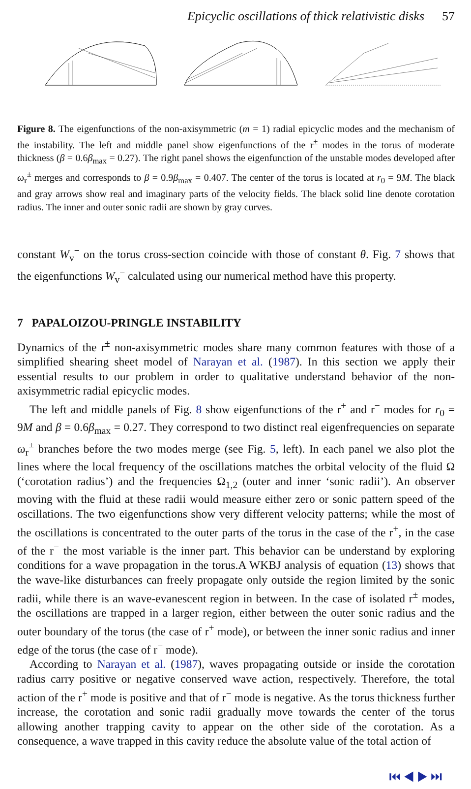Epicyclic oscillations of thick relativistic disks 57
Figure 8. The eigenfunctions of the non-axisymmetric (m = 1) radial epicyclic modes and the mechanism of the instability. The left and middle panel show eigenfunctions of the r<sup>±</sup> modes in the torus of moderate thickness (β = 0.6β<sub>max</sub> = 0.27). The right panel shows the eigenfunction of the unstable modes developed after ω<sub>r</sub><sup>±</sup> merges and corresponds to β = 0.9β<sub>max</sub> = 0.407. The center of the torus is located at r<sub>0</sub> = 9M. The black and gray arrows show real and imaginary parts of the velocity fields. The black solid line denote corotation radius. The inner and outer sonic radii are shown by gray curves.
constant W<sub>v</sub><sup>−</sup> on the torus cross-section coincide with those of constant θ. Fig. 7 shows that the eigenfunctions W<sub>v</sub><sup>−</sup> calculated using our numerical method have this property.
7 PAPALOIZOU-PRINGLE INSTABILITY
Dynamics of the r<sup>±</sup> non-axisymmetric modes share many common features with those of a simplified shearing sheet model of Narayan et al. (1987). In this section we apply their essential results to our problem in order to qualitative understand behavior of the non-axisymmetric radial epicyclic modes.
The left and middle panels of Fig. 8 show eigenfunctions of the r<sup>+</sup> and r<sup>−</sup> modes for r<sub>0</sub> = 9M and β = 0.6β<sub>max</sub> = 0.27. They correspond to two distinct real eigenfrequencies on separate ω<sub>r</sub><sup>±</sup> branches before the two modes merge (see Fig. 5, left). In each panel we also plot the lines where the local frequency of the oscillations matches the orbital velocity of the fluid Ω (‘corotation radius’) and the frequencies Ω<sub>1,2</sub> (outer and inner ‘sonic radii’). An observer moving with the fluid at these radii would measure either zero or sonic pattern speed of the oscillations. The two eigenfunctions show very different velocity patterns; while the most of the oscillations is concentrated to the outer parts of the torus in the case of the r<sup>+</sup>, in the case of the r<sup>−</sup> the most variable is the inner part. This behavior can be understand by exploring conditions for a wave propagation in the torus.A WKBJ analysis of equation (13) shows that the wave-like disturbances can freely propagate only outside the region limited by the sonic radii, while there is an wave-evanescent region in between. In the case of isolated r<sup>±</sup> modes, the oscillations are trapped in a larger region, either between the outer sonic radius and the outer boundary of the torus (the case of r<sup>+</sup> mode), or between the inner sonic radius and inner edge of the torus (the case of r<sup>−</sup> mode).
According to Narayan et al. (1987), waves propagating outside or inside the corotation radius carry positive or negative conserved wave action, respectively. Therefore, the total action of the r<sup>+</sup> mode is positive and that of r<sup>−</sup> mode is negative. As the torus thickness further increase, the corotation and sonic radii gradually move towards the center of the torus allowing another trapping cavity to appear on the other side of the corotation. As a consequence, a wave trapped in this cavity reduce the absolute value of the total action of
⏮ ◀ ▶ ⏭